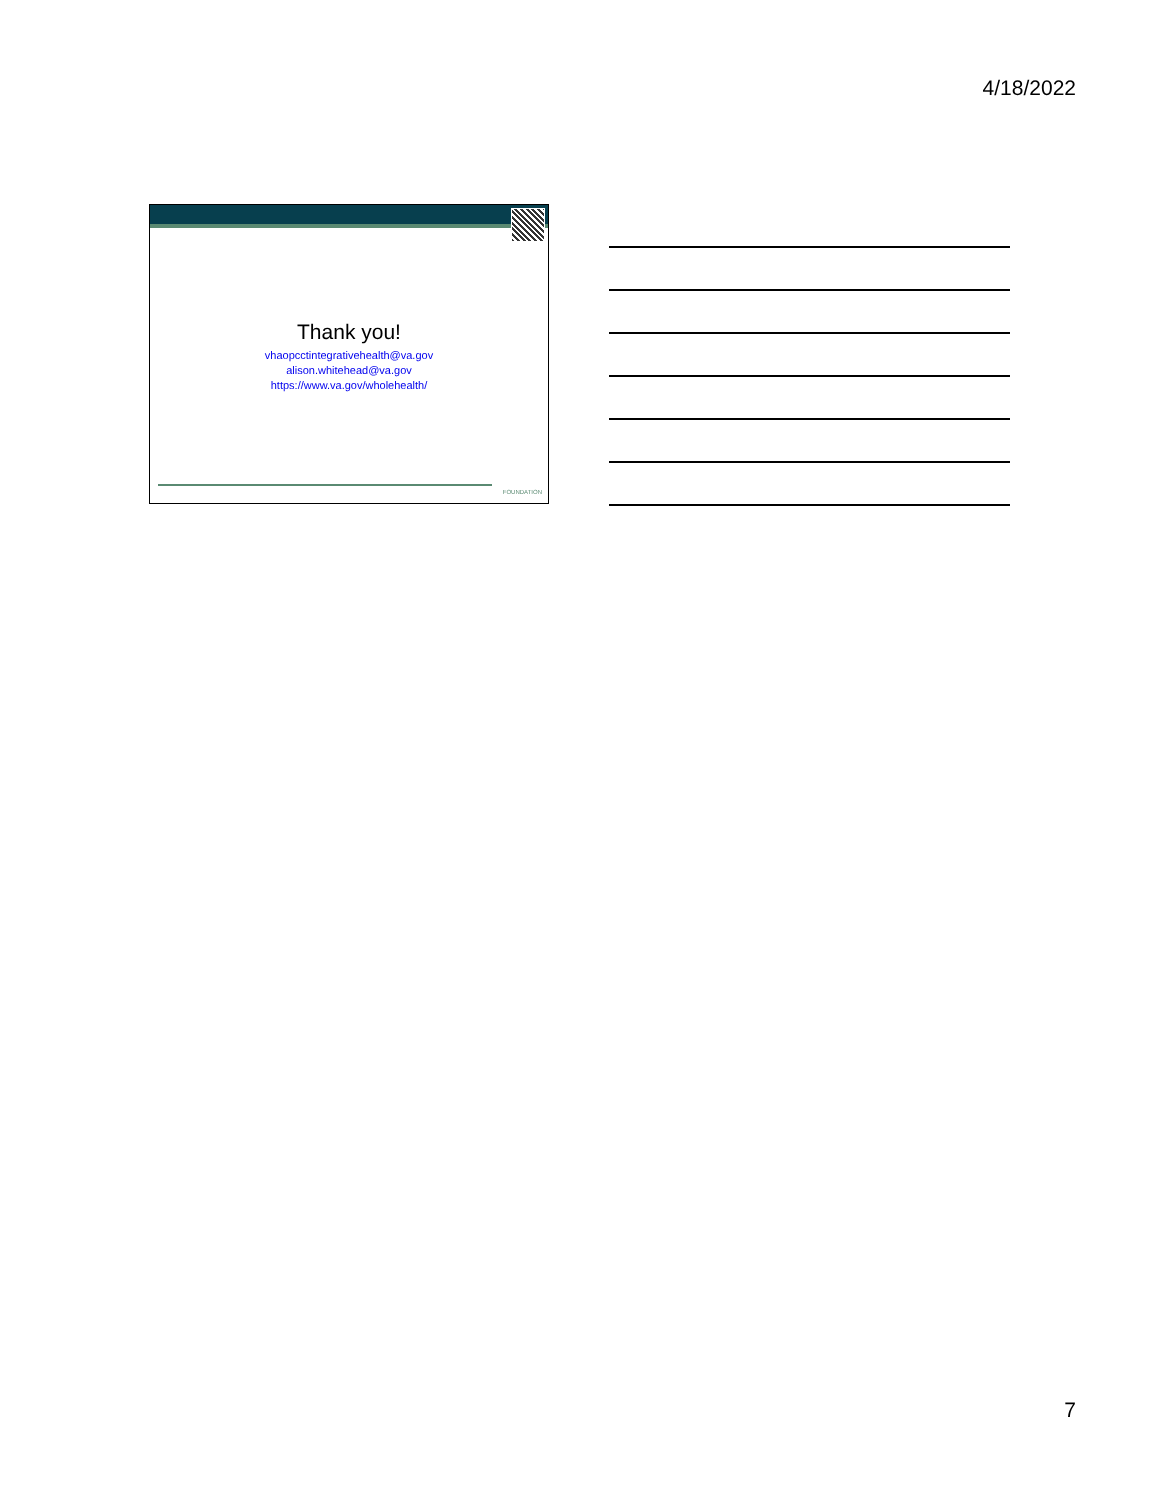4/18/2022
Thank you!
vhaopcctintegrativehealth@va.gov
alison.whitehead@va.gov
https://www.va.gov/wholehealth/
FOUNDATION
7